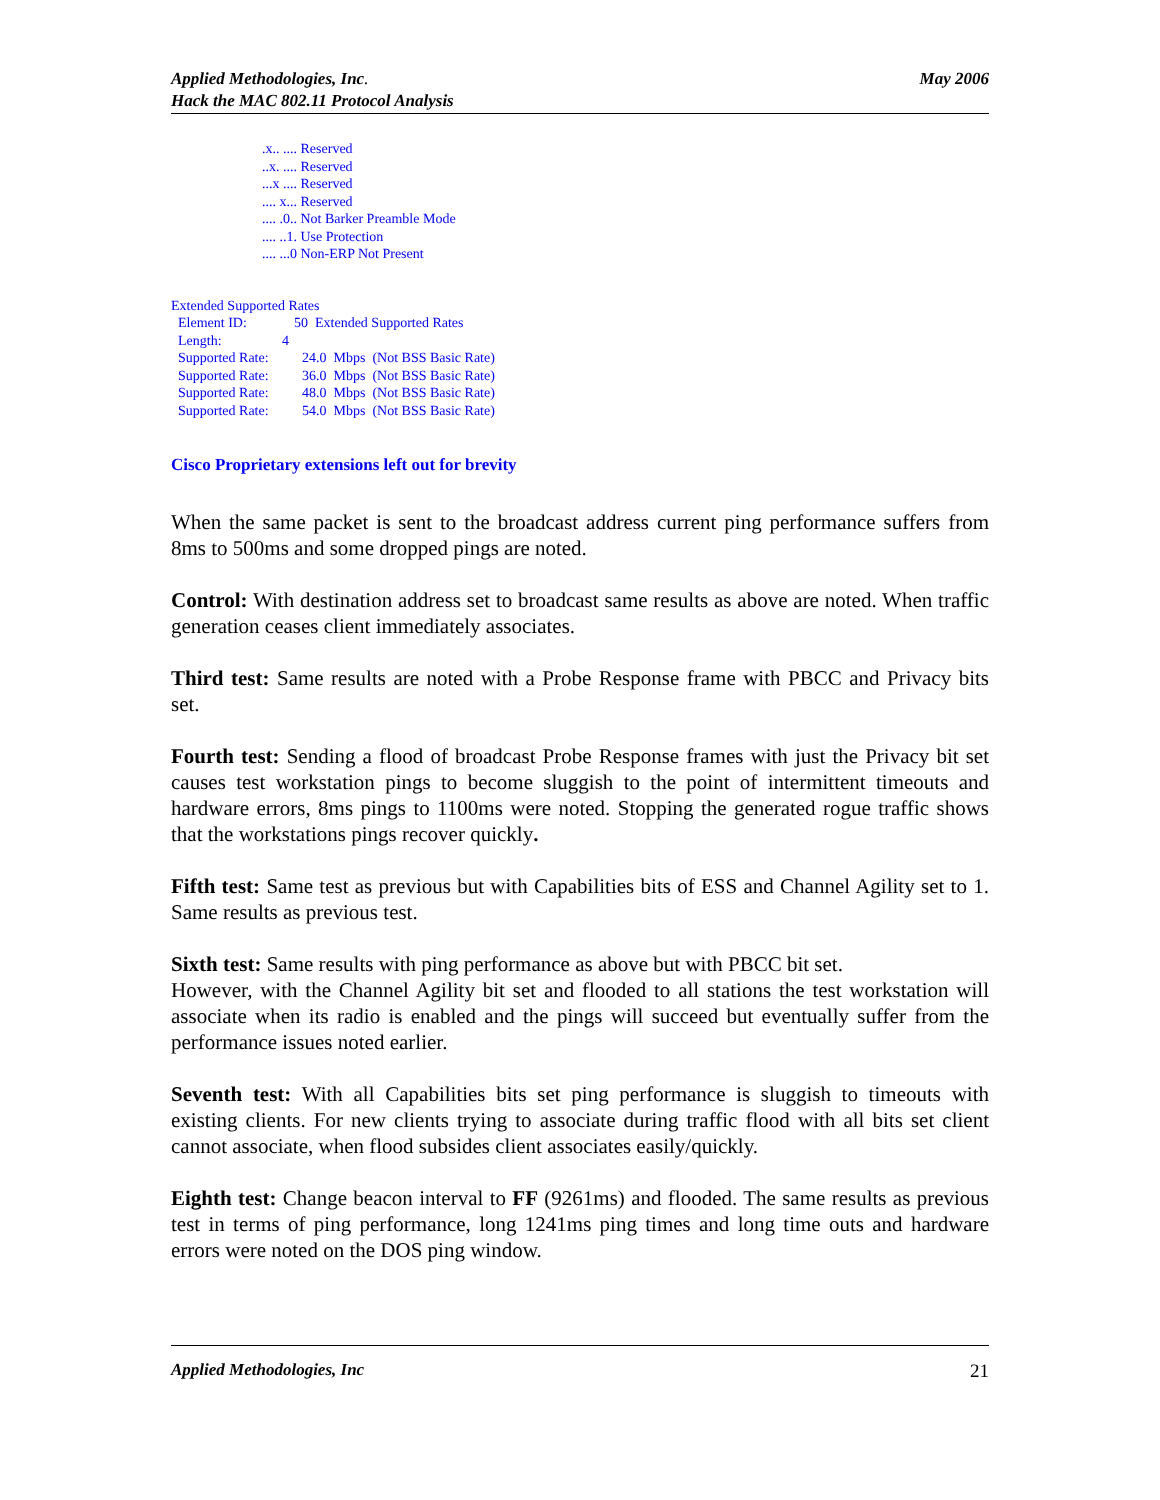Applied Methodologies, Inc.
Hack the MAC 802.11 Protocol Analysis
May 2006
.x.. .... Reserved
..x. .... Reserved
...x .... Reserved
.... x... Reserved
.... .0.. Not Barker Preamble Mode
.... ..1. Use Protection
.... ...0 Non-ERP Not Present
Extended Supported Rates
Element ID: 50 Extended Supported Rates
Length: 4
Supported Rate: 24.0 Mbps (Not BSS Basic Rate)
Supported Rate: 36.0 Mbps (Not BSS Basic Rate)
Supported Rate: 48.0 Mbps (Not BSS Basic Rate)
Supported Rate: 54.0 Mbps (Not BSS Basic Rate)
Cisco Proprietary extensions left out for brevity
When the same packet is sent to the broadcast address current ping performance suffers from 8ms to 500ms and some dropped pings are noted.
Control: With destination address set to broadcast same results as above are noted. When traffic generation ceases client immediately associates.
Third test: Same results are noted with a Probe Response frame with PBCC and Privacy bits set.
Fourth test: Sending a flood of broadcast Probe Response frames with just the Privacy bit set causes test workstation pings to become sluggish to the point of intermittent timeouts and hardware errors, 8ms pings to 1100ms were noted. Stopping the generated rogue traffic shows that the workstations pings recover quickly.
Fifth test: Same test as previous but with Capabilities bits of ESS and Channel Agility set to 1. Same results as previous test.
Sixth test: Same results with ping performance as above but with PBCC bit set.
However, with the Channel Agility bit set and flooded to all stations the test workstation will associate when its radio is enabled and the pings will succeed but eventually suffer from the performance issues noted earlier.
Seventh test: With all Capabilities bits set ping performance is sluggish to timeouts with existing clients. For new clients trying to associate during traffic flood with all bits set client cannot associate, when flood subsides client associates easily/quickly.
Eighth test: Change beacon interval to FF (9261ms) and flooded. The same results as previous test in terms of ping performance, long 1241ms ping times and long time outs and hardware errors were noted on the DOS ping window.
Applied Methodologies, Inc 21